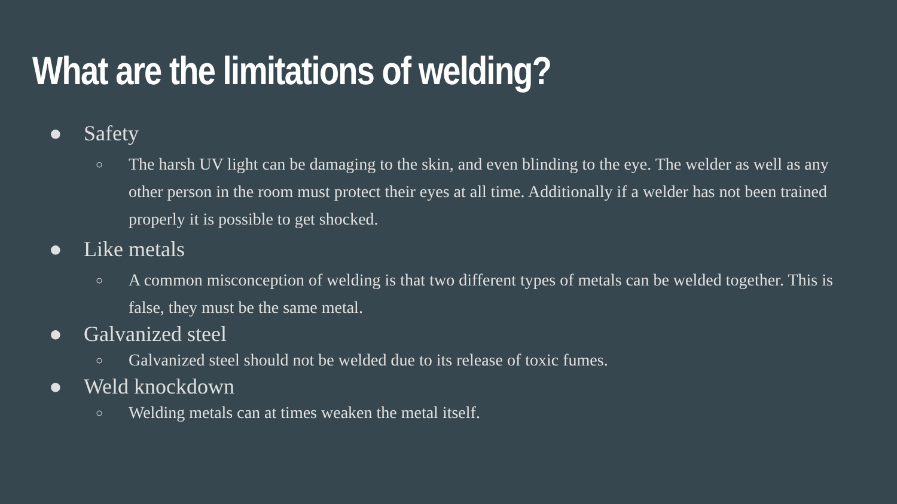What are the limitations of welding?
● Safety
○ The harsh UV light can be damaging to the skin, and even blinding to the eye. The welder as well as any other person in the room must protect their eyes at all time. Additionally if a welder has not been trained properly it is possible to get shocked.
● Like metals
○ A common misconception of welding is that two different types of metals can be welded together. This is false, they must be the same metal.
● Galvanized steel
○ Galvanized steel should not be welded due to its release of toxic fumes.
● Weld knockdown
○ Welding metals can at times weaken the metal itself.